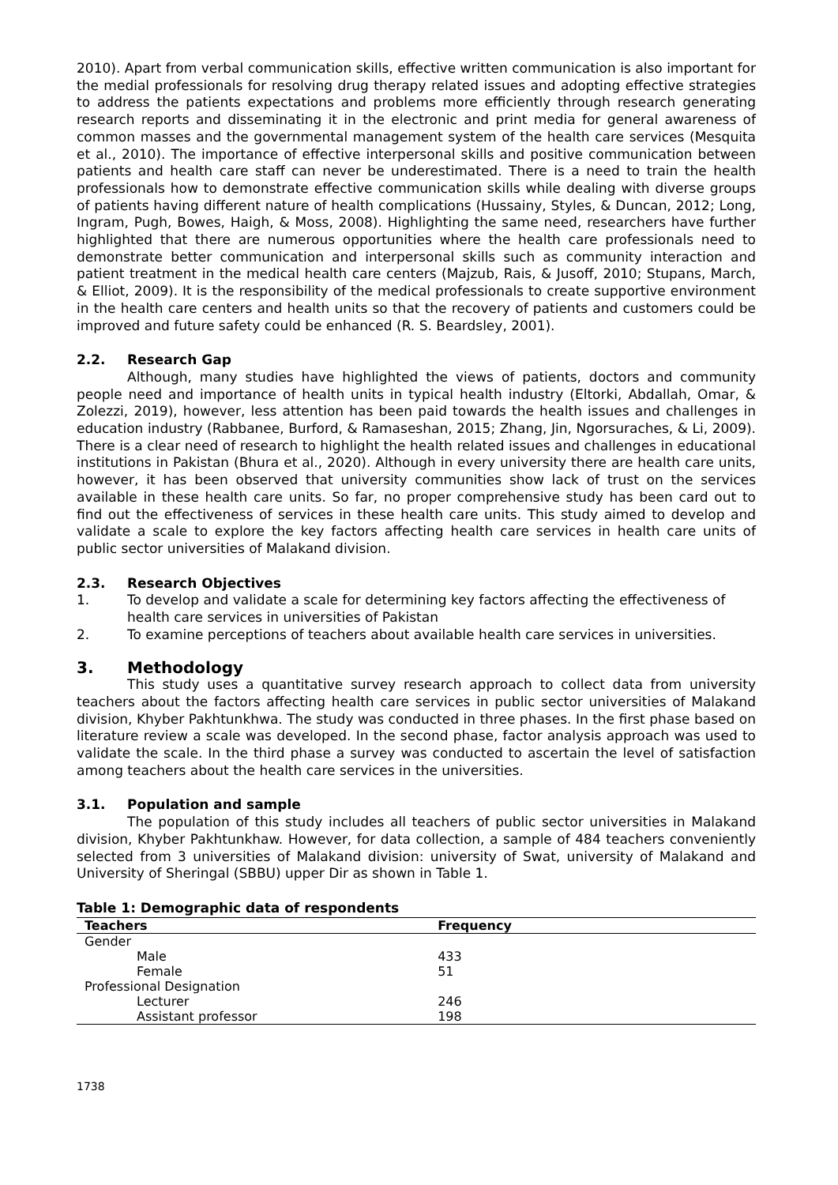2010). Apart from verbal communication skills, effective written communication is also important for the medial professionals for resolving drug therapy related issues and adopting effective strategies to address the patients expectations and problems more efficiently through research generating research reports and disseminating it in the electronic and print media for general awareness of common masses and the governmental management system of the health care services (Mesquita et al., 2010). The importance of effective interpersonal skills and positive communication between patients and health care staff can never be underestimated. There is a need to train the health professionals how to demonstrate effective communication skills while dealing with diverse groups of patients having different nature of health complications (Hussainy, Styles, & Duncan, 2012; Long, Ingram, Pugh, Bowes, Haigh, & Moss, 2008). Highlighting the same need, researchers have further highlighted that there are numerous opportunities where the health care professionals need to demonstrate better communication and interpersonal skills such as community interaction and patient treatment in the medical health care centers (Majzub, Rais, & Jusoff, 2010; Stupans, March, & Elliot, 2009). It is the responsibility of the medical professionals to create supportive environment in the health care centers and health units so that the recovery of patients and customers could be improved and future safety could be enhanced (R. S. Beardsley, 2001).
2.2. Research Gap
Although, many studies have highlighted the views of patients, doctors and community people need and importance of health units in typical health industry (Eltorki, Abdallah, Omar, & Zolezzi, 2019), however, less attention has been paid towards the health issues and challenges in education industry (Rabbanee, Burford, & Ramaseshan, 2015; Zhang, Jin, Ngorsuraches, & Li, 2009). There is a clear need of research to highlight the health related issues and challenges in educational institutions in Pakistan (Bhura et al., 2020). Although in every university there are health care units, however, it has been observed that university communities show lack of trust on the services available in these health care units. So far, no proper comprehensive study has been card out to find out the effectiveness of services in these health care units. This study aimed to develop and validate a scale to explore the key factors affecting health care services in health care units of public sector universities of Malakand division.
2.3. Research Objectives
1. To develop and validate a scale for determining key factors affecting the effectiveness of health care services in universities of Pakistan
2. To examine perceptions of teachers about available health care services in universities.
3. Methodology
This study uses a quantitative survey research approach to collect data from university teachers about the factors affecting health care services in public sector universities of Malakand division, Khyber Pakhtunkhwa. The study was conducted in three phases. In the first phase based on literature review a scale was developed. In the second phase, factor analysis approach was used to validate the scale. In the third phase a survey was conducted to ascertain the level of satisfaction among teachers about the health care services in the universities.
3.1. Population and sample
The population of this study includes all teachers of public sector universities in Malakand division, Khyber Pakhtunkhaw. However, for data collection, a sample of 484 teachers conveniently selected from 3 universities of Malakand division: university of Swat, university of Malakand and University of Sheringal (SBBU) upper Dir as shown in Table 1.
Table 1: Demographic data of respondents
| Teachers | Frequency |
| --- | --- |
| Gender | |
| Male | 433 |
| Female | 51 |
| Professional Designation | |
| Lecturer | 246 |
| Assistant professor | 198 |
1738